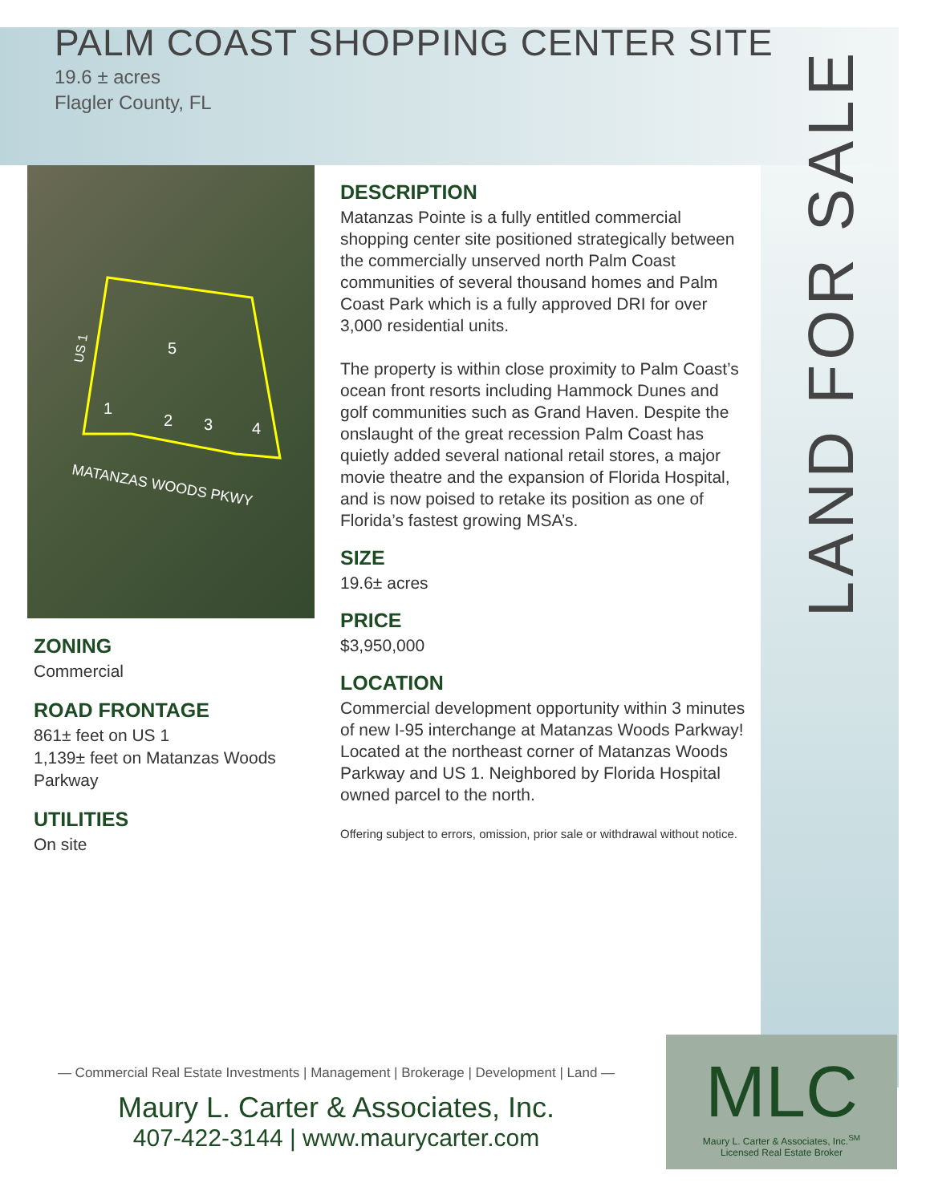LAND FOR SALE
PALM COAST SHOPPING CENTER SITE
19.6 ± acres
Flagler County, FL
5
1
2
3
4
US 1
MATANZAS WOODS PKWY
ZONING
Commercial
ROAD FRONTAGE
861± feet on US 1
1,139± feet on Matanzas Woods Parkway
UTILITIES
On site
DESCRIPTION
Matanzas Pointe is a fully entitled commercial shopping center site positioned strategically between the commercially unserved north Palm Coast communities of several thousand homes and Palm Coast Park which is a fully approved DRI for over 3,000 residential units.
The property is within close proximity to Palm Coast’s ocean front resorts including Hammock Dunes and golf communities such as Grand Haven. Despite the onslaught of the great recession Palm Coast has quietly added several national retail stores, a major movie theatre and the expansion of Florida Hospital, and is now poised to retake its position as one of Florida’s fastest growing MSA’s.
SIZE
19.6± acres
PRICE
$3,950,000
LOCATION
Commercial development opportunity within 3 minutes of new I-95 interchange at Matanzas Woods Parkway! Located at the northeast corner of Matanzas Woods Parkway and US 1. Neighbored by Florida Hospital owned parcel to the north.
Offering subject to errors, omission, prior sale or withdrawal without notice.
— Commercial Real Estate Investments | Management | Brokerage | Development | Land —
Maury L. Carter & Associates, Inc.
407-422-3144 | www.maurycarter.com
MLC
Maury L. Carter & Associates, Inc.<sup>SM</sup>
Licensed Real Estate Broker